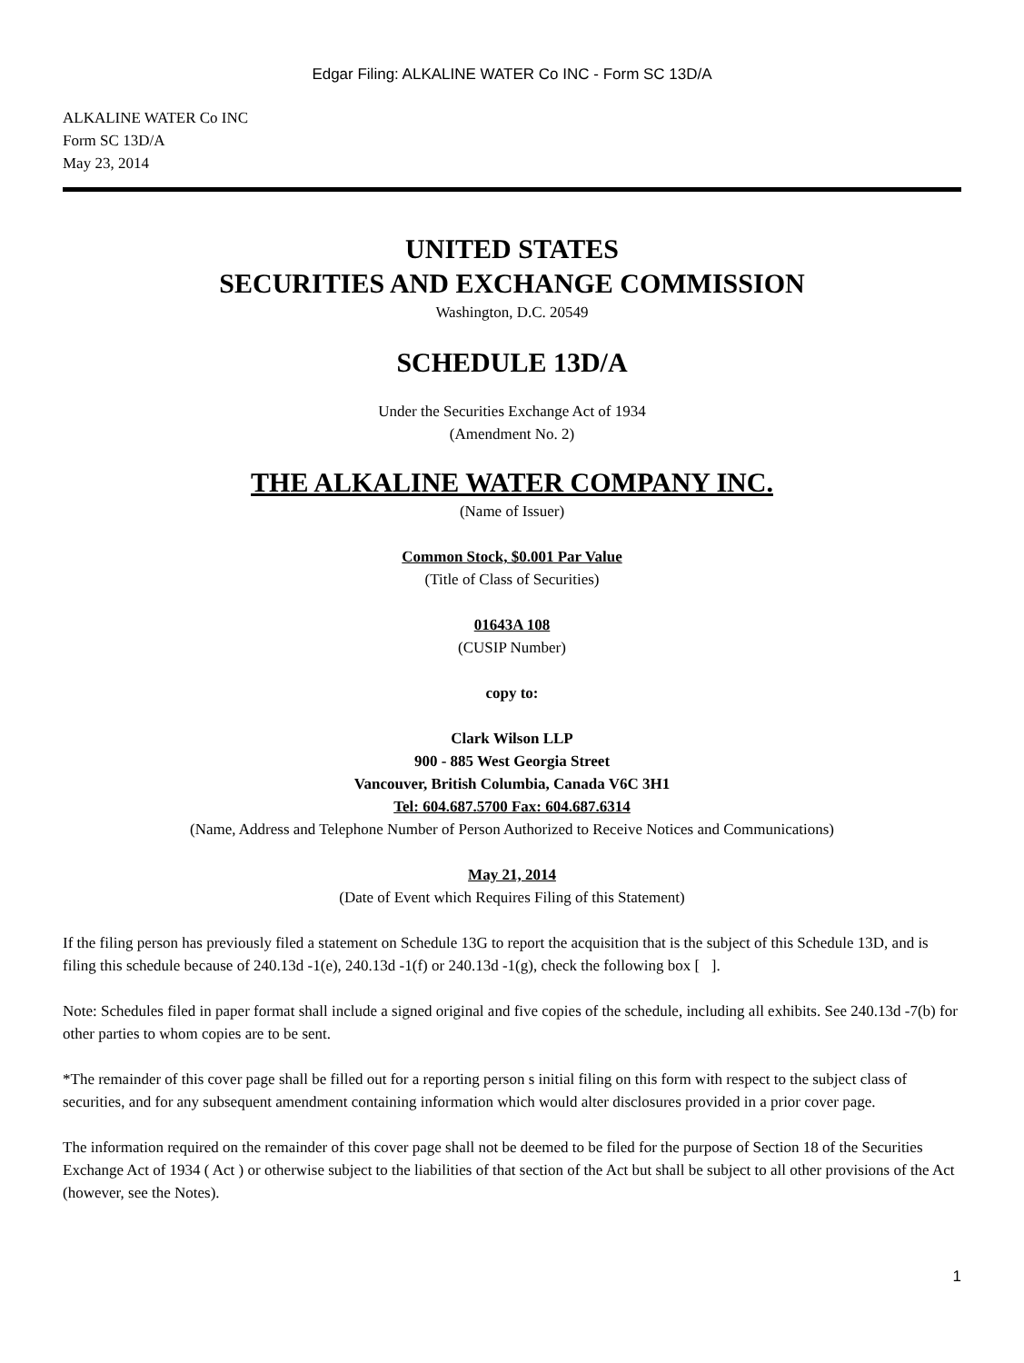Edgar Filing: ALKALINE WATER Co INC - Form SC 13D/A
ALKALINE WATER Co INC
Form SC 13D/A
May 23, 2014
UNITED STATES
SECURITIES AND EXCHANGE COMMISSION
Washington, D.C. 20549
SCHEDULE 13D/A
Under the Securities Exchange Act of 1934
(Amendment No. 2)
THE ALKALINE WATER COMPANY INC.
(Name of Issuer)
Common Stock, $0.001 Par Value
(Title of Class of Securities)
01643A 108
(CUSIP Number)
copy to:
Clark Wilson LLP
900 - 885 West Georgia Street
Vancouver, British Columbia, Canada V6C 3H1
Tel: 604.687.5700 Fax: 604.687.6314
(Name, Address and Telephone Number of Person Authorized to Receive Notices and Communications)
May 21, 2014
(Date of Event which Requires Filing of this Statement)
If the filing person has previously filed a statement on Schedule 13G to report the acquisition that is the subject of this Schedule 13D, and is filing this schedule because of 240.13d -1(e), 240.13d -1(f) or 240.13d -1(g), check the following box [ ].
Note: Schedules filed in paper format shall include a signed original and five copies of the schedule, including all exhibits. See 240.13d -7(b) for other parties to whom copies are to be sent.
*The remainder of this cover page shall be filled out for a reporting person s initial filing on this form with respect to the subject class of securities, and for any subsequent amendment containing information which would alter disclosures provided in a prior cover page.
The information required on the remainder of this cover page shall not be deemed to be filed for the purpose of Section 18 of the Securities Exchange Act of 1934 ( Act ) or otherwise subject to the liabilities of that section of the Act but shall be subject to all other provisions of the Act (however, see the Notes).
1